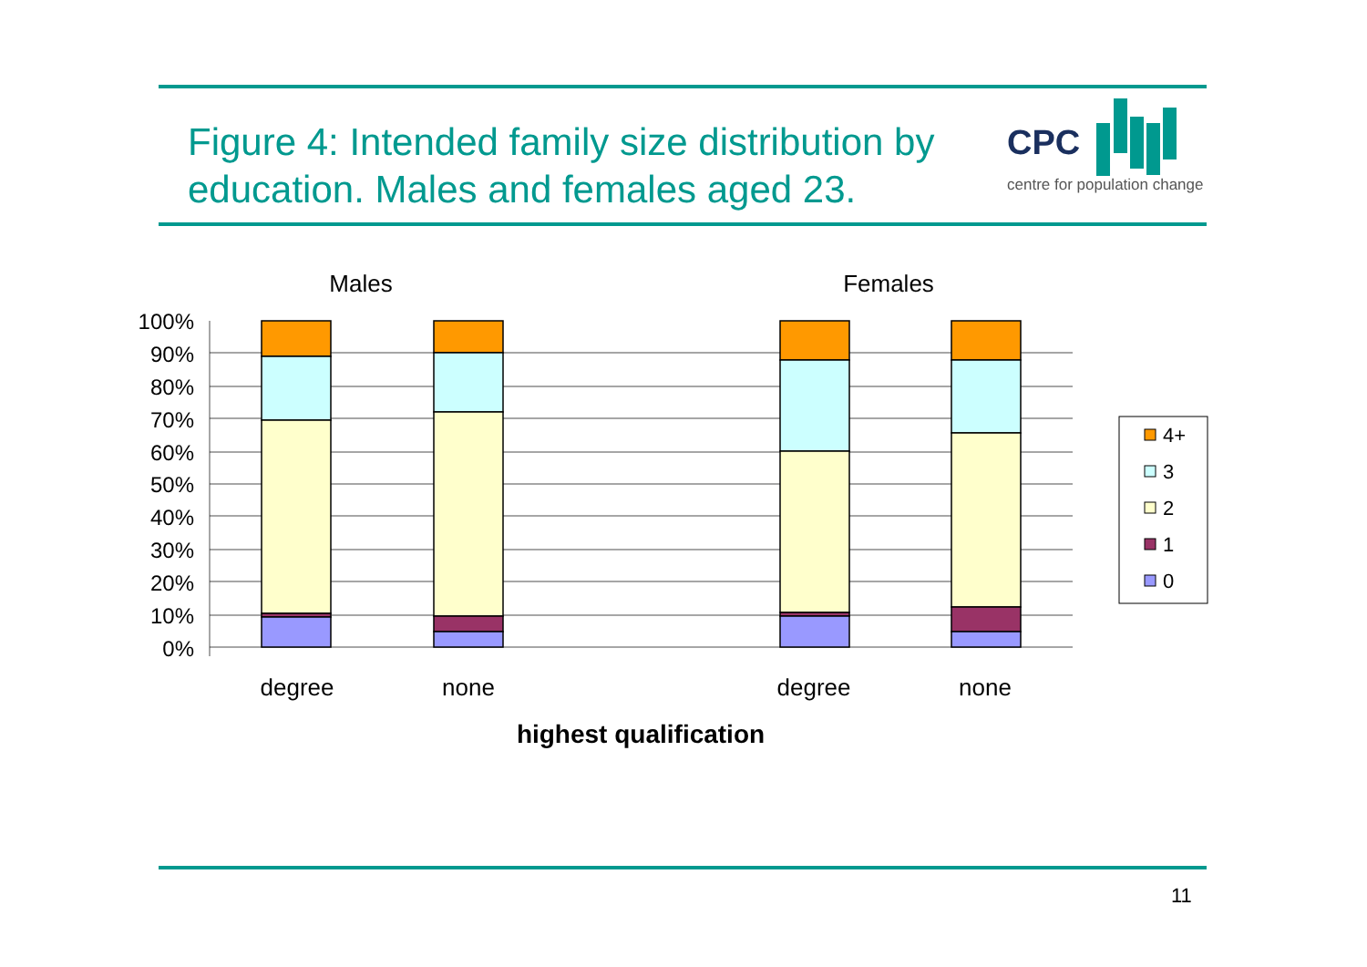Figure 4: Intended family size distribution by education. Males and females aged 23.
CPC
centre for population change
Males
Females
100%
90%
80%
70%
60%
50%
40%
30%
20%
10%
0%
degree
none
degree
none
highest qualification
4+
3
2
1
0
11